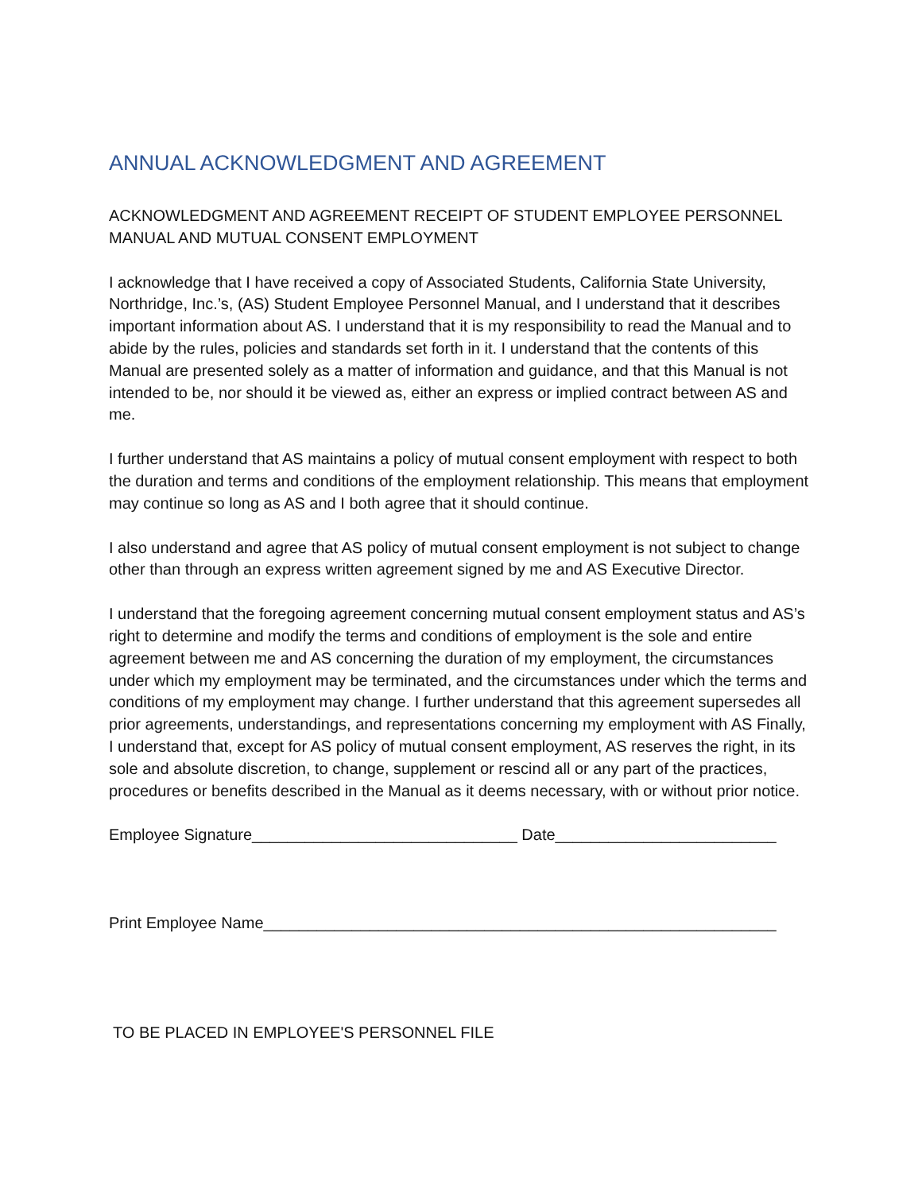ANNUAL ACKNOWLEDGMENT AND AGREEMENT
ACKNOWLEDGMENT AND AGREEMENT RECEIPT OF STUDENT EMPLOYEE PERSONNEL MANUAL AND MUTUAL CONSENT EMPLOYMENT
I acknowledge that I have received a copy of Associated Students, California State University, Northridge, Inc.’s, (AS) Student Employee Personnel Manual, and I understand that it describes important information about AS. I understand that it is my responsibility to read the Manual and to abide by the rules, policies and standards set forth in it. I understand that the contents of this Manual are presented solely as a matter of information and guidance, and that this Manual is not intended to be, nor should it be viewed as, either an express or implied contract between AS and me.
I further understand that AS maintains a policy of mutual consent employment with respect to both the duration and terms and conditions of the employment relationship. This means that employment may continue so long as AS and I both agree that it should continue.
I also understand and agree that AS policy of mutual consent employment is not subject to change other than through an express written agreement signed by me and AS Executive Director.
I understand that the foregoing agreement concerning mutual consent employment status and AS’s right to determine and modify the terms and conditions of employment is the sole and entire agreement between me and AS concerning the duration of my employment, the circumstances under which my employment may be terminated, and the circumstances under which the terms and conditions of my employment may change. I further understand that this agreement supersedes all prior agreements, understandings, and representations concerning my employment with AS Finally, I understand that, except for AS policy of mutual consent employment, AS reserves the right, in its sole and absolute discretion, to change, supplement or rescind all or any part of the practices, procedures or benefits described in the Manual as it deems necessary, with or without prior notice.
Employee Signature______________________________ Date_________________________
Print Employee Name__________________________________________________________
TO BE PLACED IN EMPLOYEE'S PERSONNEL FILE